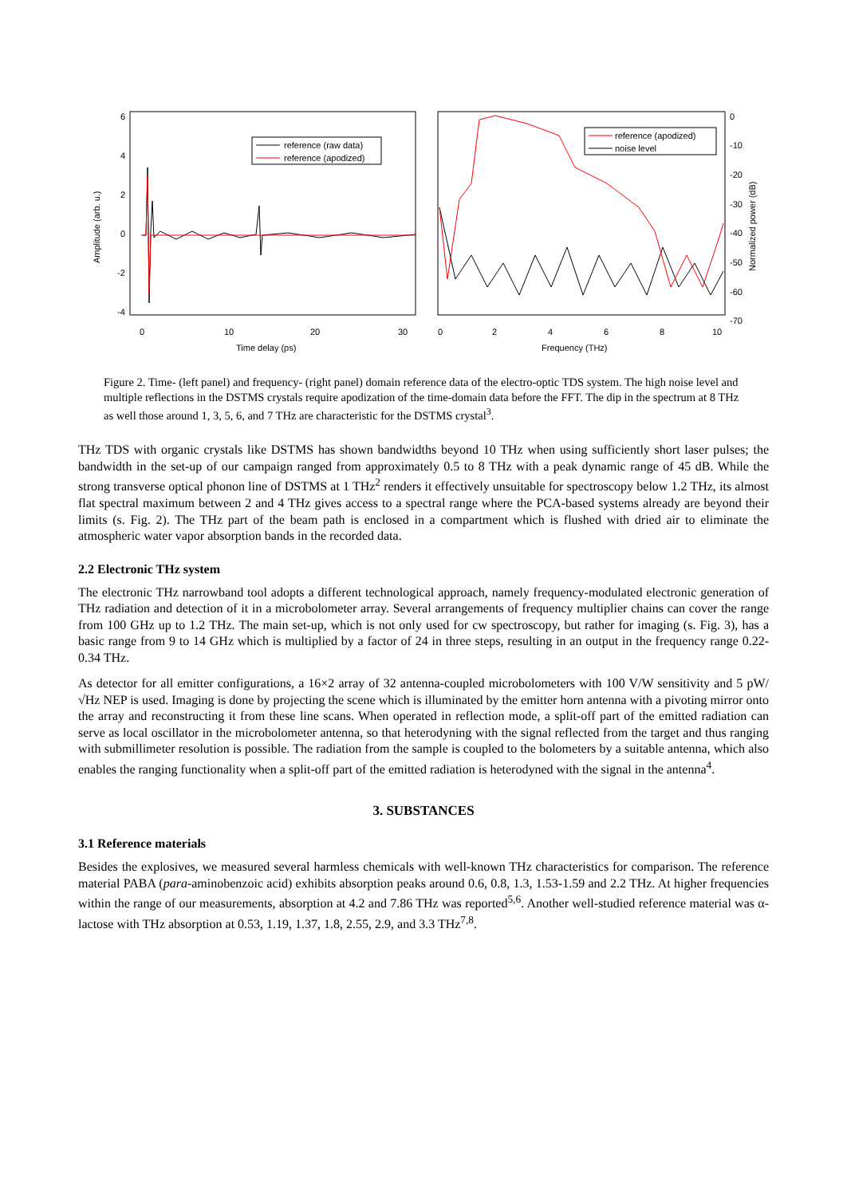6
4
2
0
-2
-4
0
10
20
30
Time delay (ps)
Amplitude (arb. u.)
reference (raw data)
reference (apodized)
0
2
4
6
8
10
Frequency (THz)
0
-10
-20
-30
-40
-50
-60
-70
Normalized power (dB)
reference (apodized)
noise level
Figure 2. Time- (left panel) and frequency- (right panel) domain reference data of the electro-optic TDS system. The high noise level and multiple reflections in the DSTMS crystals require apodization of the time-domain data before the FFT. The dip in the spectrum at 8 THz as well those around 1, 3, 5, 6, and 7 THz are characteristic for the DSTMS crystal<sup>3</sup>.
THz TDS with organic crystals like DSTMS has shown bandwidths beyond 10 THz when using sufficiently short laser pulses; the bandwidth in the set-up of our campaign ranged from approximately 0.5 to 8 THz with a peak dynamic range of 45 dB. While the strong transverse optical phonon line of DSTMS at 1 THz<sup>2</sup> renders it effectively unsuitable for spectroscopy below 1.2 THz, its almost flat spectral maximum between 2 and 4 THz gives access to a spectral range where the PCA-based systems already are beyond their limits (s. Fig. 2). The THz part of the beam path is enclosed in a compartment which is flushed with dried air to eliminate the atmospheric water vapor absorption bands in the recorded data.
2.2 Electronic THz system
The electronic THz narrowband tool adopts a different technological approach, namely frequency-modulated electronic generation of THz radiation and detection of it in a microbolometer array. Several arrangements of frequency multiplier chains can cover the range from 100 GHz up to 1.2 THz. The main set-up, which is not only used for cw spectroscopy, but rather for imaging (s. Fig. 3), has a basic range from 9 to 14 GHz which is multiplied by a factor of 24 in three steps, resulting in an output in the frequency range 0.22-0.34 THz.
As detector for all emitter configurations, a 16×2 array of 32 antenna-coupled microbolometers with 100 V/W sensitivity and 5 pW/√Hz NEP is used. Imaging is done by projecting the scene which is illuminated by the emitter horn antenna with a pivoting mirror onto the array and reconstructing it from these line scans. When operated in reflection mode, a split-off part of the emitted radiation can serve as local oscillator in the microbolometer antenna, so that heterodyning with the signal reflected from the target and thus ranging with submillimeter resolution is possible. The radiation from the sample is coupled to the bolometers by a suitable antenna, which also enables the ranging functionality when a split-off part of the emitted radiation is heterodyned with the signal in the antenna<sup>4</sup>.
3. SUBSTANCES
3.1 Reference materials
Besides the explosives, we measured several harmless chemicals with well-known THz characteristics for comparison. The reference material PABA (para-aminobenzoic acid) exhibits absorption peaks around 0.6, 0.8, 1.3, 1.53-1.59 and 2.2 THz. At higher frequencies within the range of our measurements, absorption at 4.2 and 7.86 THz was reported<sup>5,6</sup>. Another well-studied reference material was α-lactose with THz absorption at 0.53, 1.19, 1.37, 1.8, 2.55, 2.9, and 3.3 THz<sup>7,8</sup>.